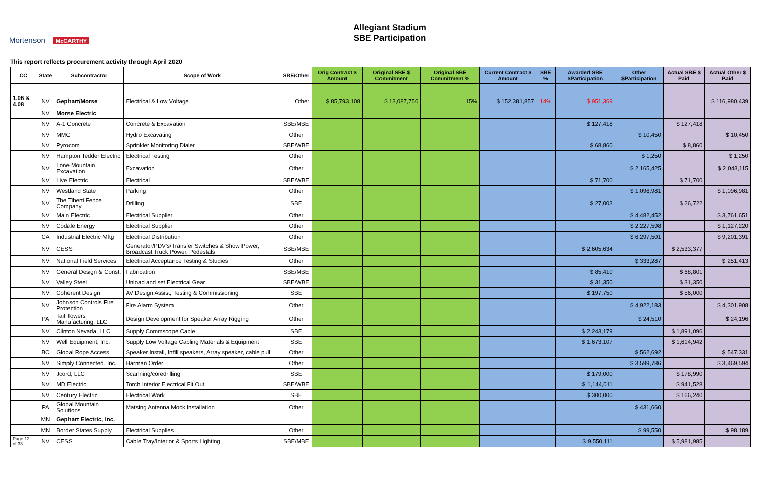Mortenson McCARTHY
Allegiant Stadium
SBE Participation
This report reflects procurement activity through April 2020
| CC | State | Subcontractor | Scope of Work | SBE/Other | Orig Contract $ Amount | Original SBE $ Commitment | Original SBE Commitment % | Current Contract $ Amount | SBE % | Awarded SBE $Participation | Other $Participation | Actual SBE $ Paid | Actual Other $ Paid |
| --- | --- | --- | --- | --- | --- | --- | --- | --- | --- | --- | --- | --- | --- |
| 1.06 & 4.08 | NV | Gephart/Morse | Electrical & Low Voltage | Other | $ 85,793,108 | $ 13,087,750 | 15% | $ 152,381,857 | 14% | $ 951,369 | | | $ 116,980,439 |
| | NV | Morse Electric | | | | | | | | | | | |
| | NV | A-1 Concrete | Concrete & Excavation | SBE/MBE | | | | | | $ 127,418 | | $ 127,418 | |
| | NV | MMC | Hydro Excavating | Other | | | | | | | $ 10,450 | | $ 10,450 |
| | NV | Pyrocom | Sprinkler Monitoring Dialer | SBE/WBE | | | | | | $ 68,860 | | $ 8,860 | |
| | NV | Hampton Tedder Electric | Electrical Testing | Other | | | | | | | $ 1,250 | | $ 1,250 |
| | NV | Lone Mountain Excavation | Excavation | Other | | | | | | | $ 2,165,425 | | $ 2,043,115 |
| | NV | Live Electric | Electrical | SBE/WBE | | | | | | $ 71,700 | | $ 71,700 | |
| | NV | Westland State | Parking | Other | | | | | | | $ 1,096,981 | | $ 1,096,981 |
| | NV | The Tiberti Fence Company | Drilling | SBE | | | | | | $ 27,003 | | $ 26,722 | |
| | NV | Main Electric | Electrical Supplier | Other | | | | | | | $ 4,482,452 | | $ 3,761,651 |
| | NV | Codale Energy | Electrical Supplier | Other | | | | | | | $ 2,227,598 | | $ 1,127,220 |
| | CA | Industrial Electric Mftg | Electrical Distribution | Other | | | | | | | $ 6,297,501 | | $ 9,201,391 |
| | NV | CESS | Generator/PDV's/Transfer Switches & Show Power, Broadcast Truck Power, Pedestals | SBE/MBE | | | | | | $ 2,605,634 | | $ 2,533,377 | |
| | NV | National Field Services | Electrical Acceptance Testing & Studies | Other | | | | | | | $ 333,287 | | $ 251,413 |
| | NV | General Design & Const. | Fabrication | SBE/MBE | | | | | | $ 85,410 | | $ 68,801 | |
| | NV | Valley Steel | Unload and set Electrical Gear | SBE/WBE | | | | | | $ 31,350 | | $ 31,350 | |
| | NV | Coherent Design | AV Design Assist, Testing & Commissioning | SBE | | | | | | $ 197,750 | | $ 56,000 | |
| | NV | Johnson Controls Fire Protection | Fire Alarm System | Other | | | | | | | $ 4,922,183 | | $ 4,301,908 |
| | PA | Tait Towers Manufacturing, LLC | Design Development for Speaker Array Rigging | Other | | | | | | | $ 24,510 | | $ 24,196 |
| | NV | Clinton Nevada, LLC | Supply Commscope Cable | SBE | | | | | | $ 2,243,179 | | $ 1,891,096 | |
| | NV | Well Equipment, Inc. | Supply Low Voltage Cabling Materials & Equipment | SBE | | | | | | $ 1,673,107 | | $ 1,614,942 | |
| | BC | Global Rope Access | Speaker Install, Infill speakers, Array speaker, cable pull | Other | | | | | | | $ 562,692 | | $ 547,331 |
| | NV | Simply Connected, Inc. | Harman Order | Other | | | | | | | $ 3,599,786 | | $ 3,469,594 |
| | NV | Jcord, LLC | Scanning/coredrilling | SBE | | | | | | $ 179,000 | | $ 178,990 | |
| | NV | MD Electric | Torch Interior Electrical Fit Out | SBE/WBE | | | | | | $ 1,144,011 | | $ 941,528 | |
| | NV | Century Electric | Electrical Work | SBE | | | | | | $ 300,000 | | $ 166,240 | |
| | PA | Global Mountain Solutions | Matsing Antenna Mock Installation | Other | | | | | | | $ 431,660 | | |
| | MN | Gephart Electric, Inc. | | | | | | | | | | | |
| | MN | Border States Supply | Electrical Supplies | Other | | | | | | | $ 99,550 | | $ 98,189 |
| Page 12 of 33 | NV | CESS | Cable Tray/Interior & Sports Lighting | SBE/MBE | | | | | | $ 9,550,111 | | $ 5,981,985 | |